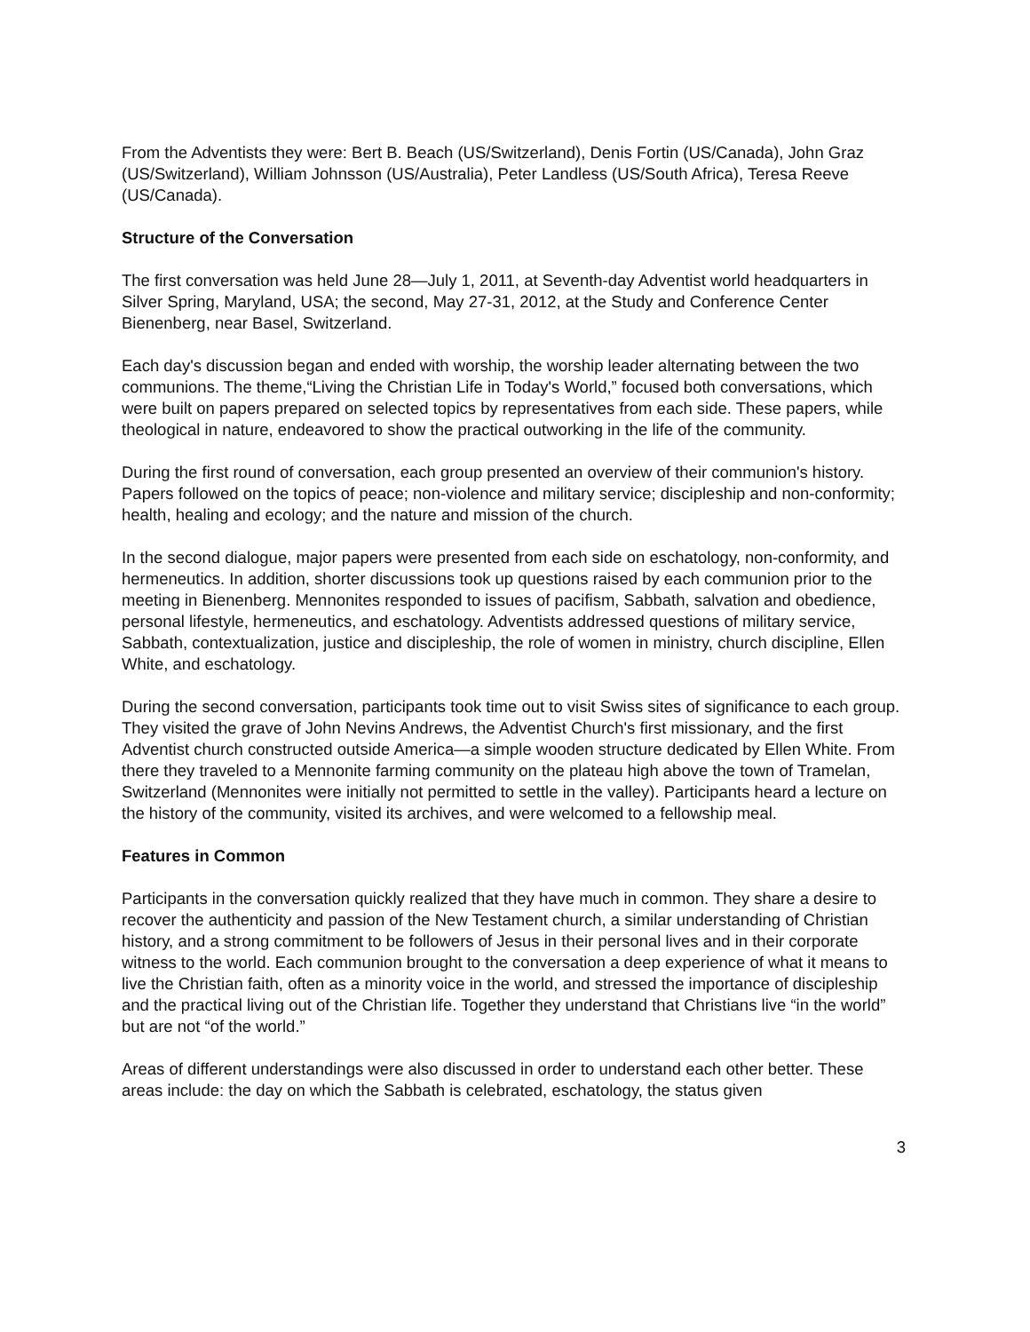From the Adventists they were: Bert B. Beach (US/Switzerland), Denis Fortin (US/Canada), John Graz (US/Switzerland), William Johnsson (US/Australia), Peter Landless (US/South Africa), Teresa Reeve (US/Canada).
Structure of the Conversation
The first conversation was held June 28—July 1, 2011, at Seventh-day Adventist world headquarters in Silver Spring, Maryland, USA; the second, May 27-31, 2012, at the Study and Conference Center Bienenberg, near Basel, Switzerland.
Each day's discussion began and ended with worship, the worship leader alternating between the two communions. The theme,“Living the Christian Life in Today's World,” focused both conversations, which were built on papers prepared on selected topics by representatives from each side. These papers, while theological in nature, endeavored to show the practical outworking in the life of the community.
During the first round of conversation, each group presented an overview of their communion's history. Papers followed on the topics of peace; non-violence and military service; discipleship and non-conformity; health, healing and ecology; and the nature and mission of the church.
In the second dialogue, major papers were presented from each side on eschatology, non-conformity, and hermeneutics. In addition, shorter discussions took up questions raised by each communion prior to the meeting in Bienenberg. Mennonites responded to issues of pacifism, Sabbath, salvation and obedience, personal lifestyle, hermeneutics, and eschatology. Adventists addressed questions of military service, Sabbath, contextualization, justice and discipleship, the role of women in ministry, church discipline, Ellen White, and eschatology.
During the second conversation, participants took time out to visit Swiss sites of significance to each group. They visited the grave of John Nevins Andrews, the Adventist Church's first missionary, and the first Adventist church constructed outside America—a simple wooden structure dedicated by Ellen White. From there they traveled to a Mennonite farming community on the plateau high above the town of Tramelan, Switzerland (Mennonites were initially not permitted to settle in the valley). Participants heard a lecture on the history of the community, visited its archives, and were welcomed to a fellowship meal.
Features in Common
Participants in the conversation quickly realized that they have much in common. They share a desire to recover the authenticity and passion of the New Testament church, a similar understanding of Christian history, and a strong commitment to be followers of Jesus in their personal lives and in their corporate witness to the world. Each communion brought to the conversation a deep experience of what it means to live the Christian faith, often as a minority voice in the world, and stressed the importance of discipleship and the practical living out of the Christian life. Together they understand that Christians live “in the world” but are not “of the world.”
Areas of different understandings were also discussed in order to understand each other better. These areas include: the day on which the Sabbath is celebrated, eschatology, the status given
3